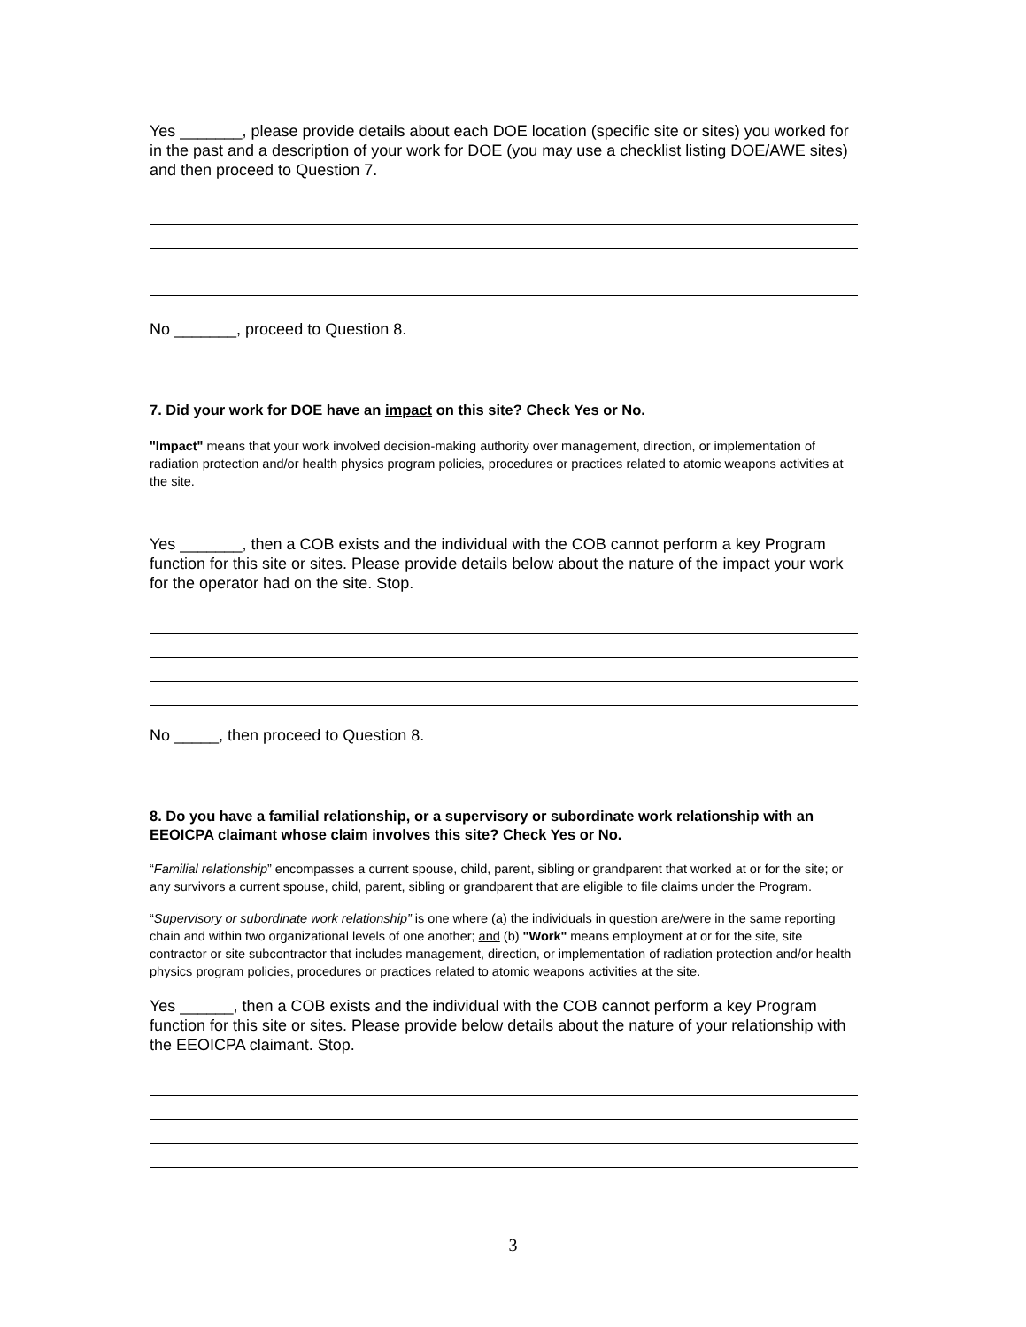Yes _______, please provide details about each DOE location (specific site or sites) you worked for in the past and a description of your work for DOE (you may use a checklist listing DOE/AWE sites) and then proceed to Question 7.
No _______, proceed to Question 8.
7. Did your work for DOE have an impact on this site? Check Yes or No.
"Impact" means that your work involved decision-making authority over management, direction, or implementation of radiation protection and/or health physics program policies, procedures or practices related to atomic weapons activities at the site.
Yes _______, then a COB exists and the individual with the COB cannot perform a key Program function for this site or sites. Please provide details below about the nature of the impact your work for the operator had on the site. Stop.
No _____, then proceed to Question 8.
8. Do you have a familial relationship, or a supervisory or subordinate work relationship with an EEOICPA claimant whose claim involves this site? Check Yes or No.
“Familial relationship” encompasses a current spouse, child, parent, sibling or grandparent that worked at or for the site; or any survivors a current spouse, child, parent, sibling or grandparent that are eligible to file claims under the Program.
“Supervisory or subordinate work relationship” is one where (a) the individuals in question are/were in the same reporting chain and within two organizational levels of one another; and (b) "Work" means employment at or for the site, site contractor or site subcontractor that includes management, direction, or implementation of radiation protection and/or health physics program policies, procedures or practices related to atomic weapons activities at the site.
Yes ______, then a COB exists and the individual with the COB cannot perform a key Program function for this site or sites. Please provide below details about the nature of your relationship with the EEOICPA claimant. Stop.
3